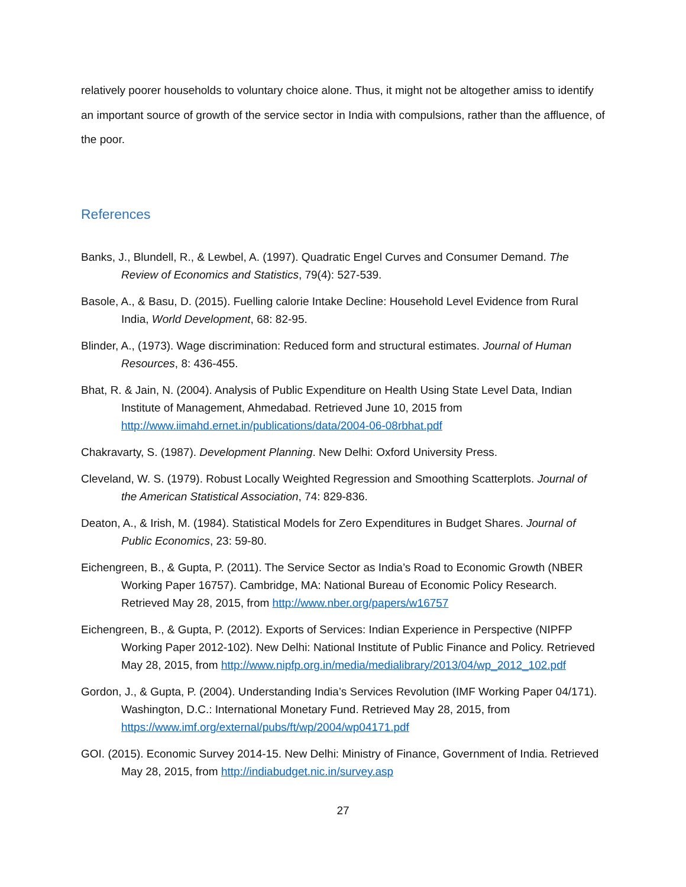relatively poorer households to voluntary choice alone. Thus, it might not be altogether amiss to identify an important source of growth of the service sector in India with compulsions, rather than the affluence, of the poor.
References
Banks, J., Blundell, R., & Lewbel, A. (1997). Quadratic Engel Curves and Consumer Demand. The Review of Economics and Statistics, 79(4): 527-539.
Basole, A., & Basu, D. (2015). Fuelling calorie Intake Decline: Household Level Evidence from Rural India, World Development, 68: 82-95.
Blinder, A., (1973). Wage discrimination: Reduced form and structural estimates. Journal of Human Resources, 8: 436-455.
Bhat, R. & Jain, N. (2004). Analysis of Public Expenditure on Health Using State Level Data, Indian Institute of Management, Ahmedabad. Retrieved June 10, 2015 from http://www.iimahd.ernet.in/publications/data/2004-06-08rbhat.pdf
Chakravarty, S. (1987). Development Planning. New Delhi: Oxford University Press.
Cleveland, W. S. (1979). Robust Locally Weighted Regression and Smoothing Scatterplots. Journal of the American Statistical Association, 74: 829-836.
Deaton, A., & Irish, M. (1984). Statistical Models for Zero Expenditures in Budget Shares. Journal of Public Economics, 23: 59-80.
Eichengreen, B., & Gupta, P. (2011). The Service Sector as India’s Road to Economic Growth (NBER Working Paper 16757). Cambridge, MA: National Bureau of Economic Policy Research. Retrieved May 28, 2015, from http://www.nber.org/papers/w16757
Eichengreen, B., & Gupta, P. (2012). Exports of Services: Indian Experience in Perspective (NIPFP Working Paper 2012-102). New Delhi: National Institute of Public Finance and Policy. Retrieved May 28, 2015, from http://www.nipfp.org.in/media/medialibrary/2013/04/wp_2012_102.pdf
Gordon, J., & Gupta, P. (2004). Understanding India’s Services Revolution (IMF Working Paper 04/171). Washington, D.C.: International Monetary Fund. Retrieved May 28, 2015, from https://www.imf.org/external/pubs/ft/wp/2004/wp04171.pdf
GOI. (2015). Economic Survey 2014-15. New Delhi: Ministry of Finance, Government of India. Retrieved May 28, 2015, from http://indiabudget.nic.in/survey.asp
27